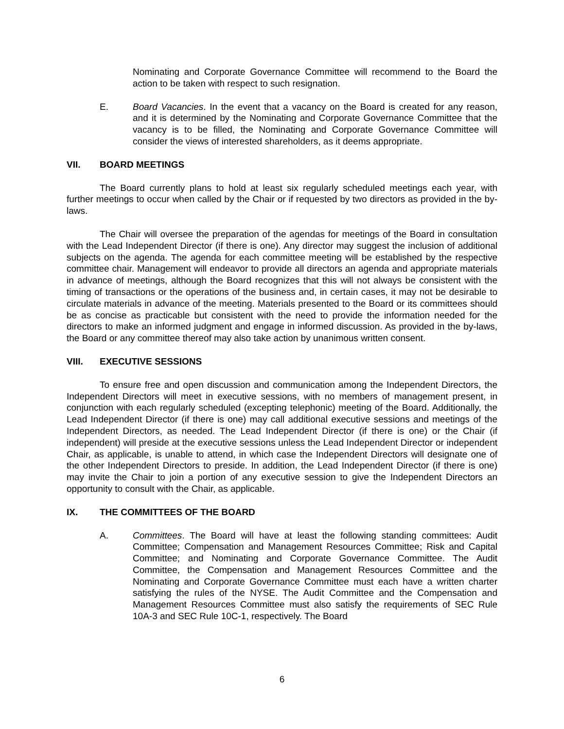Nominating and Corporate Governance Committee will recommend to the Board the action to be taken with respect to such resignation.
E. Board Vacancies. In the event that a vacancy on the Board is created for any reason, and it is determined by the Nominating and Corporate Governance Committee that the vacancy is to be filled, the Nominating and Corporate Governance Committee will consider the views of interested shareholders, as it deems appropriate.
VII. BOARD MEETINGS
The Board currently plans to hold at least six regularly scheduled meetings each year, with further meetings to occur when called by the Chair or if requested by two directors as provided in the by-laws.
The Chair will oversee the preparation of the agendas for meetings of the Board in consultation with the Lead Independent Director (if there is one). Any director may suggest the inclusion of additional subjects on the agenda. The agenda for each committee meeting will be established by the respective committee chair. Management will endeavor to provide all directors an agenda and appropriate materials in advance of meetings, although the Board recognizes that this will not always be consistent with the timing of transactions or the operations of the business and, in certain cases, it may not be desirable to circulate materials in advance of the meeting. Materials presented to the Board or its committees should be as concise as practicable but consistent with the need to provide the information needed for the directors to make an informed judgment and engage in informed discussion. As provided in the by-laws, the Board or any committee thereof may also take action by unanimous written consent.
VIII. EXECUTIVE SESSIONS
To ensure free and open discussion and communication among the Independent Directors, the Independent Directors will meet in executive sessions, with no members of management present, in conjunction with each regularly scheduled (excepting telephonic) meeting of the Board. Additionally, the Lead Independent Director (if there is one) may call additional executive sessions and meetings of the Independent Directors, as needed. The Lead Independent Director (if there is one) or the Chair (if independent) will preside at the executive sessions unless the Lead Independent Director or independent Chair, as applicable, is unable to attend, in which case the Independent Directors will designate one of the other Independent Directors to preside. In addition, the Lead Independent Director (if there is one) may invite the Chair to join a portion of any executive session to give the Independent Directors an opportunity to consult with the Chair, as applicable.
IX. THE COMMITTEES OF THE BOARD
A. Committees. The Board will have at least the following standing committees: Audit Committee; Compensation and Management Resources Committee; Risk and Capital Committee; and Nominating and Corporate Governance Committee. The Audit Committee, the Compensation and Management Resources Committee and the Nominating and Corporate Governance Committee must each have a written charter satisfying the rules of the NYSE. The Audit Committee and the Compensation and Management Resources Committee must also satisfy the requirements of SEC Rule 10A-3 and SEC Rule 10C-1, respectively. The Board
6